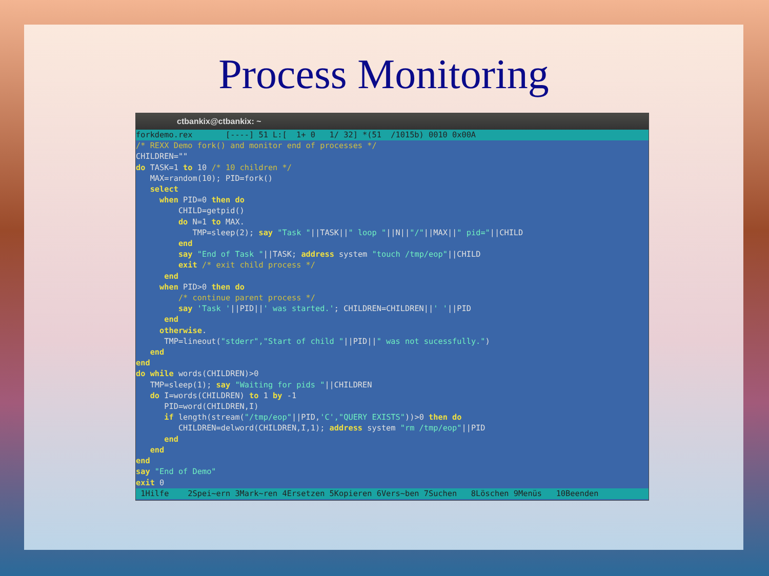Process Monitoring
ctbankix@ctbankix: ~
forkdemo.rex       [----] 51 L:[  1+ 0   1/ 32] *(51  /1015b) 0010 0x00A/* REXX Demo fork() and monitor end of processes */
CHILDREN=""
do TASK=1 to 10 /* 10 children */
   MAX=random(10); PID=fork()
   select
     when PID=0 then do
         CHILD=getpid()
         do N=1 to MAX.
            TMP=sleep(2); say "Task "||TASK||" loop "||N||"/"||MAX||" pid="||CHILD
         end
         say "End of Task "||TASK; address system "touch /tmp/eop"||CHILD
         exit /* exit child process */
      end
     when PID>0 then do
         /* continue parent process */
         say 'Task '||PID||' was started.'; CHILDREN=CHILDREN||' '||PID
      end
     otherwise.
      TMP=lineout("stderr","Start of child "||PID||" was not sucessfully.")
   end
end
do while words(CHILDREN)>0
   TMP=sleep(1); say "Waiting for pids "||CHILDREN
   do I=words(CHILDREN) to 1 by -1
      PID=word(CHILDREN,I)
      if length(stream("/tmp/eop"||PID,'C',"QUERY EXISTS"))>0 then do
         CHILDREN=delword(CHILDREN,I,1); address system "rm /tmp/eop"||PID
      end
   end
end
say "End of Demo"
exit 0
 1Hilfe    2Spei~ern 3Mark~ren 4Ersetzen 5Kopieren 6Vers~ben 7Suchen   8Löschen 9Menüs   10Beenden